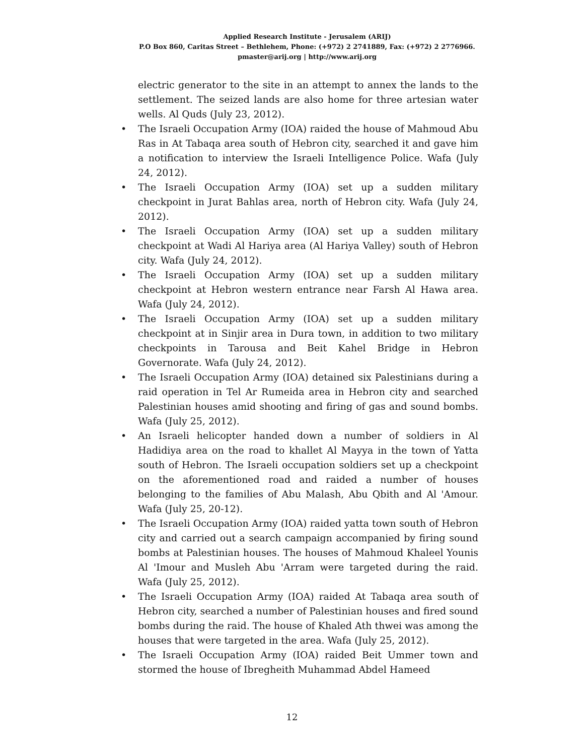Applied Research Institute - Jerusalem (ARIJ)
P.O Box 860, Caritas Street – Bethlehem, Phone: (+972) 2 2741889, Fax: (+972) 2 2776966.
pmaster@arij.org | http://www.arij.org
electric generator to the site in an attempt to annex the lands to the settlement. The seized lands are also home for three artesian water wells. Al Quds (July 23, 2012).
• The Israeli Occupation Army (IOA) raided the house of Mahmoud Abu Ras in At Tabaqa area south of Hebron city, searched it and gave him a notification to interview the Israeli Intelligence Police. Wafa (July 24, 2012).
• The Israeli Occupation Army (IOA) set up a sudden military checkpoint in Jurat Bahlas area, north of Hebron city. Wafa (July 24, 2012).
• The Israeli Occupation Army (IOA) set up a sudden military checkpoint at Wadi Al Hariya area (Al Hariya Valley) south of Hebron city. Wafa (July 24, 2012).
• The Israeli Occupation Army (IOA) set up a sudden military checkpoint at Hebron western entrance near Farsh Al Hawa area. Wafa (July 24, 2012).
• The Israeli Occupation Army (IOA) set up a sudden military checkpoint at in Sinjir area in Dura town, in addition to two military checkpoints in Tarousa and Beit Kahel Bridge in Hebron Governorate. Wafa (July 24, 2012).
• The Israeli Occupation Army (IOA) detained six Palestinians during a raid operation in Tel Ar Rumeida area in Hebron city and searched Palestinian houses amid shooting and firing of gas and sound bombs. Wafa (July 25, 2012).
• An Israeli helicopter handed down a number of soldiers in Al Hadidiya area on the road to khallet Al Mayya in the town of Yatta south of Hebron. The Israeli occupation soldiers set up a checkpoint on the aforementioned road and raided a number of houses belonging to the families of Abu Malash, Abu Qbith and Al 'Amour. Wafa (July 25, 20-12).
• The Israeli Occupation Army (IOA) raided yatta town south of Hebron city and carried out a search campaign accompanied by firing sound bombs at Palestinian houses. The houses of Mahmoud Khaleel Younis Al 'Imour and Musleh Abu 'Arram were targeted during the raid. Wafa (July 25, 2012).
• The Israeli Occupation Army (IOA) raided At Tabaqa area south of Hebron city, searched a number of Palestinian houses and fired sound bombs during the raid. The house of Khaled Ath thwei was among the houses that were targeted in the area. Wafa (July 25, 2012).
• The Israeli Occupation Army (IOA) raided Beit Ummer town and stormed the house of Ibregheith Muhammad Abdel Hameed
12